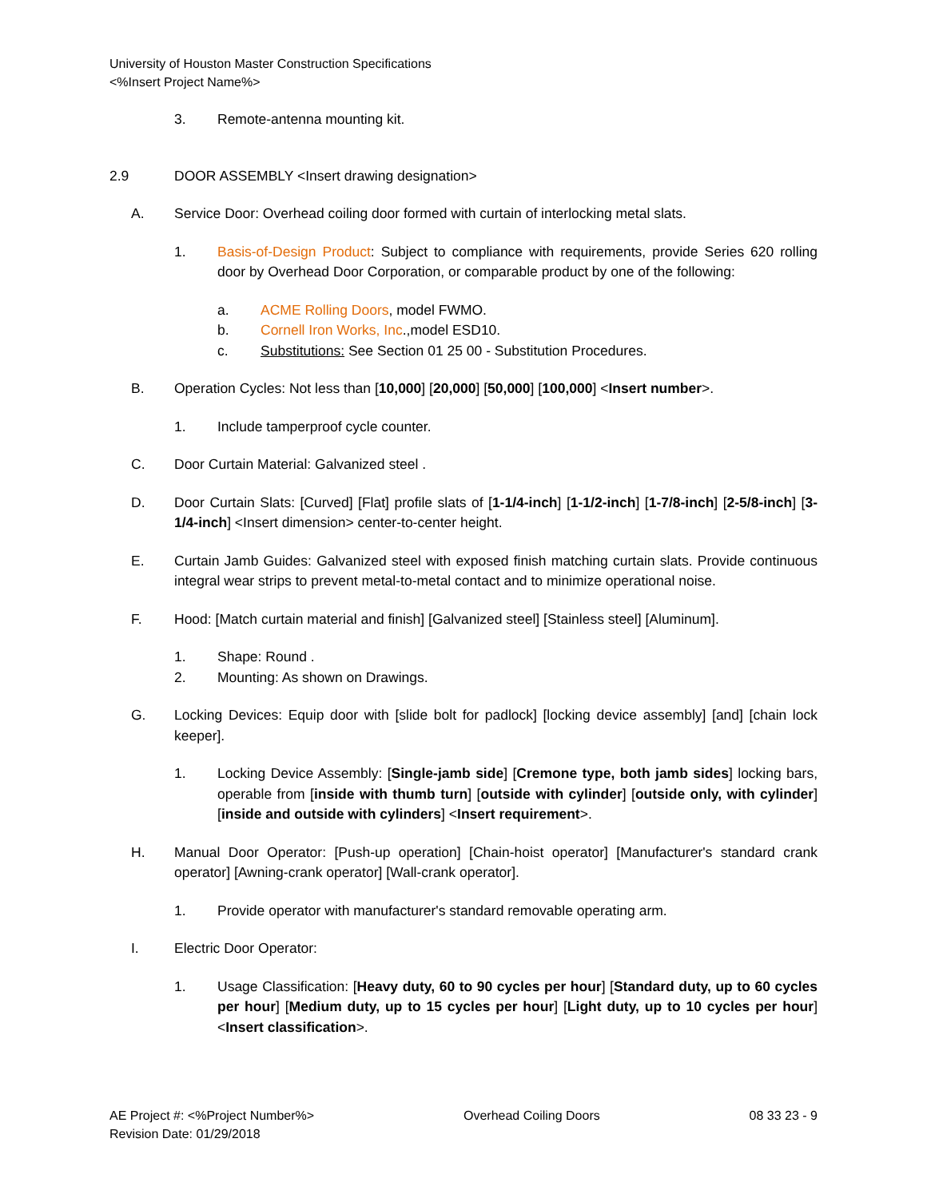University of Houston Master Construction Specifications
<%Insert Project Name%>
3. Remote-antenna mounting kit.
2.9 DOOR ASSEMBLY <Insert drawing designation>
A. Service Door: Overhead coiling door formed with curtain of interlocking metal slats.
1. Basis-of-Design Product: Subject to compliance with requirements, provide Series 620 rolling door by Overhead Door Corporation, or comparable product by one of the following:
a. ACME Rolling Doors, model FWMO.
b. Cornell Iron Works, Inc.,model ESD10.
c. Substitutions: See Section 01 25 00 - Substitution Procedures.
B. Operation Cycles: Not less than [10,000] [20,000] [50,000] [100,000] <Insert number>.
1. Include tamperproof cycle counter.
C. Door Curtain Material: Galvanized steel .
D. Door Curtain Slats: [Curved] [Flat] profile slats of [1-1/4-inch] [1-1/2-inch] [1-7/8-inch] [2-5/8-inch] [3-1/4-inch] <Insert dimension> center-to-center height.
E. Curtain Jamb Guides: Galvanized steel with exposed finish matching curtain slats. Provide continuous integral wear strips to prevent metal-to-metal contact and to minimize operational noise.
F. Hood: [Match curtain material and finish] [Galvanized steel] [Stainless steel] [Aluminum].
1. Shape: Round .
2. Mounting: As shown on Drawings.
G. Locking Devices: Equip door with [slide bolt for padlock] [locking device assembly] [and] [chain lock keeper].
1. Locking Device Assembly: [Single-jamb side] [Cremone type, both jamb sides] locking bars, operable from [inside with thumb turn] [outside with cylinder] [outside only, with cylinder] [inside and outside with cylinders] <Insert requirement>.
H. Manual Door Operator: [Push-up operation] [Chain-hoist operator] [Manufacturer's standard crank operator] [Awning-crank operator] [Wall-crank operator].
1. Provide operator with manufacturer's standard removable operating arm.
I. Electric Door Operator:
1. Usage Classification: [Heavy duty, 60 to 90 cycles per hour] [Standard duty, up to 60 cycles per hour] [Medium duty, up to 15 cycles per hour] [Light duty, up to 10 cycles per hour] <Insert classification>.
AE Project #: <%Project Number%>
Revision Date: 01/29/2018 Overhead Coiling Doors 08 33 23 - 9